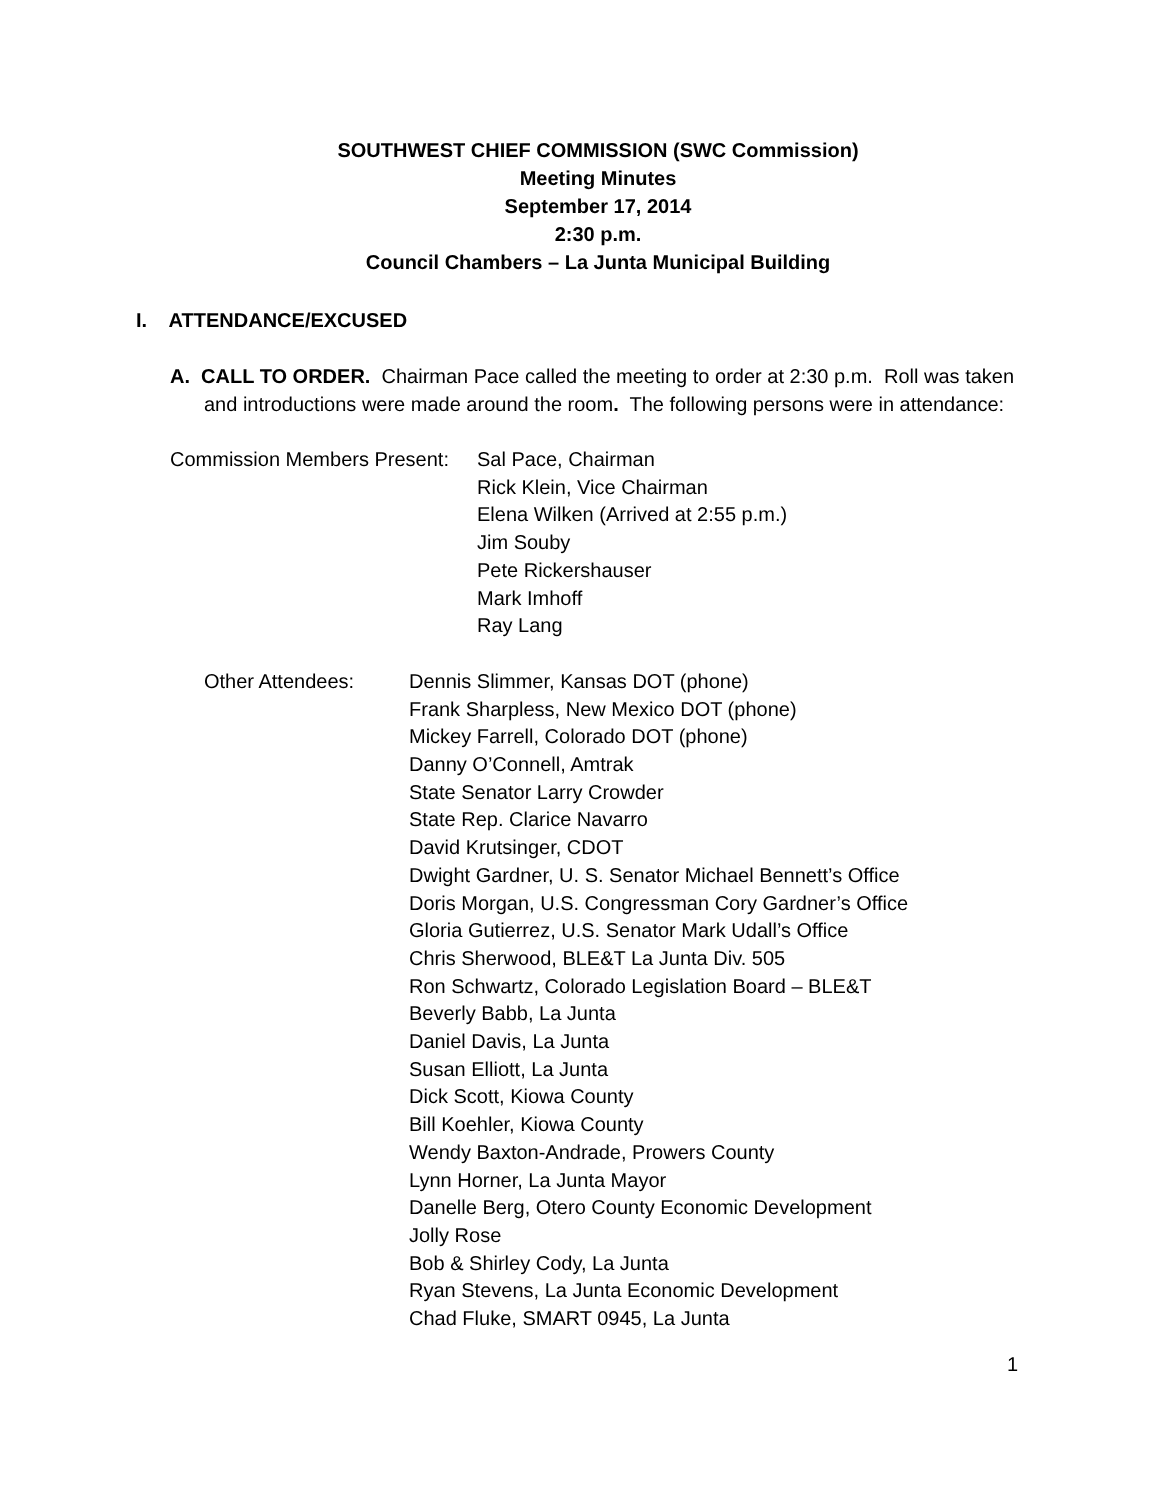SOUTHWEST CHIEF COMMISSION (SWC Commission)
Meeting Minutes
September 17, 2014
2:30 p.m.
Council Chambers – La Junta Municipal Building
I. ATTENDANCE/EXCUSED
A. CALL TO ORDER. Chairman Pace called the meeting to order at 2:30 p.m. Roll was taken and introductions were made around the room. The following persons were in attendance:
Commission Members Present:
Sal Pace, Chairman
Rick Klein, Vice Chairman
Elena Wilken (Arrived at 2:55 p.m.)
Jim Souby
Pete Rickershauser
Mark Imhoff
Ray Lang
Other Attendees: Dennis Slimmer, Kansas DOT (phone)
Frank Sharpless, New Mexico DOT (phone)
Mickey Farrell, Colorado DOT (phone)
Danny O’Connell, Amtrak
State Senator Larry Crowder
State Rep. Clarice Navarro
David Krutsinger, CDOT
Dwight Gardner, U. S. Senator Michael Bennett’s Office
Doris Morgan, U.S. Congressman Cory Gardner’s Office
Gloria Gutierrez, U.S. Senator Mark Udall’s Office
Chris Sherwood, BLE&T La Junta Div. 505
Ron Schwartz, Colorado Legislation Board – BLE&T
Beverly Babb, La Junta
Daniel Davis, La Junta
Susan Elliott, La Junta
Dick Scott, Kiowa County
Bill Koehler, Kiowa County
Wendy Baxton-Andrade, Prowers County
Lynn Horner, La Junta Mayor
Danelle Berg, Otero County Economic Development
Jolly Rose
Bob & Shirley Cody, La Junta
Ryan Stevens, La Junta Economic Development
Chad Fluke, SMART 0945, La Junta
1